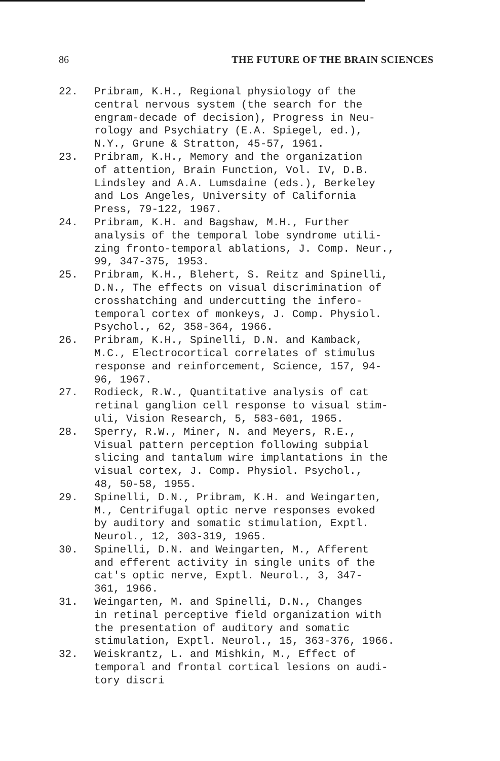86 THE FUTURE OF THE BRAIN SCIENCES
22. Pribram, K.H., Regional physiology of the
central nervous system (the search for the
engram-decade of decision), Progress in Neu-
rology and Psychiatry (E.A. Spiegel, ed.),
N.Y., Grune & Stratton, 45-57, 1961.
23. Pribram, K.H., Memory and the organization
of attention, Brain Function, Vol. IV, D.B.
Lindsley and A.A. Lumsdaine (eds.), Berkeley
and Los Angeles, University of California
Press, 79-122, 1967.
24. Pribram, K.H. and Bagshaw, M.H., Further
analysis of the temporal lobe syndrome utili-
zing fronto-temporal ablations, J. Comp. Neur.,
99, 347-375, 1953.
25. Pribram, K.H., Blehert, S. Reitz and Spinelli,
D.N., The effects on visual discrimination of
crosshatching and undercutting the infero-
temporal cortex of monkeys, J. Comp. Physiol.
Psychol., 62, 358-364, 1966.
26. Pribram, K.H., Spinelli, D.N. and Kamback,
M.C., Electrocortical correlates of stimulus
response and reinforcement, Science, 157, 94-
96, 1967.
27. Rodieck, R.W., Quantitative analysis of cat
retinal ganglion cell response to visual stim-
uli, Vision Research, 5, 583-601, 1965.
28. Sperry, R.W., Miner, N. and Meyers, R.E.,
Visual pattern perception following subpial
slicing and tantalum wire implantations in the
visual cortex, J. Comp. Physiol. Psychol.,
48, 50-58, 1955.
29. Spinelli, D.N., Pribram, K.H. and Weingarten,
M., Centrifugal optic nerve responses evoked
by auditory and somatic stimulation, Exptl.
Neurol., 12, 303-319, 1965.
30. Spinelli, D.N. and Weingarten, M., Afferent
and efferent activity in single units of the
cat's optic nerve, Exptl. Neurol., 3, 347-
361, 1966.
31. Weingarten, M. and Spinelli, D.N., Changes
in retinal perceptive field organization with
the presentation of auditory and somatic
stimulation, Exptl. Neurol., 15, 363-376, 1966.
32. Weiskrantz, L. and Mishkin, M., Effect of
temporal and frontal cortical lesions on audi-
tory discri